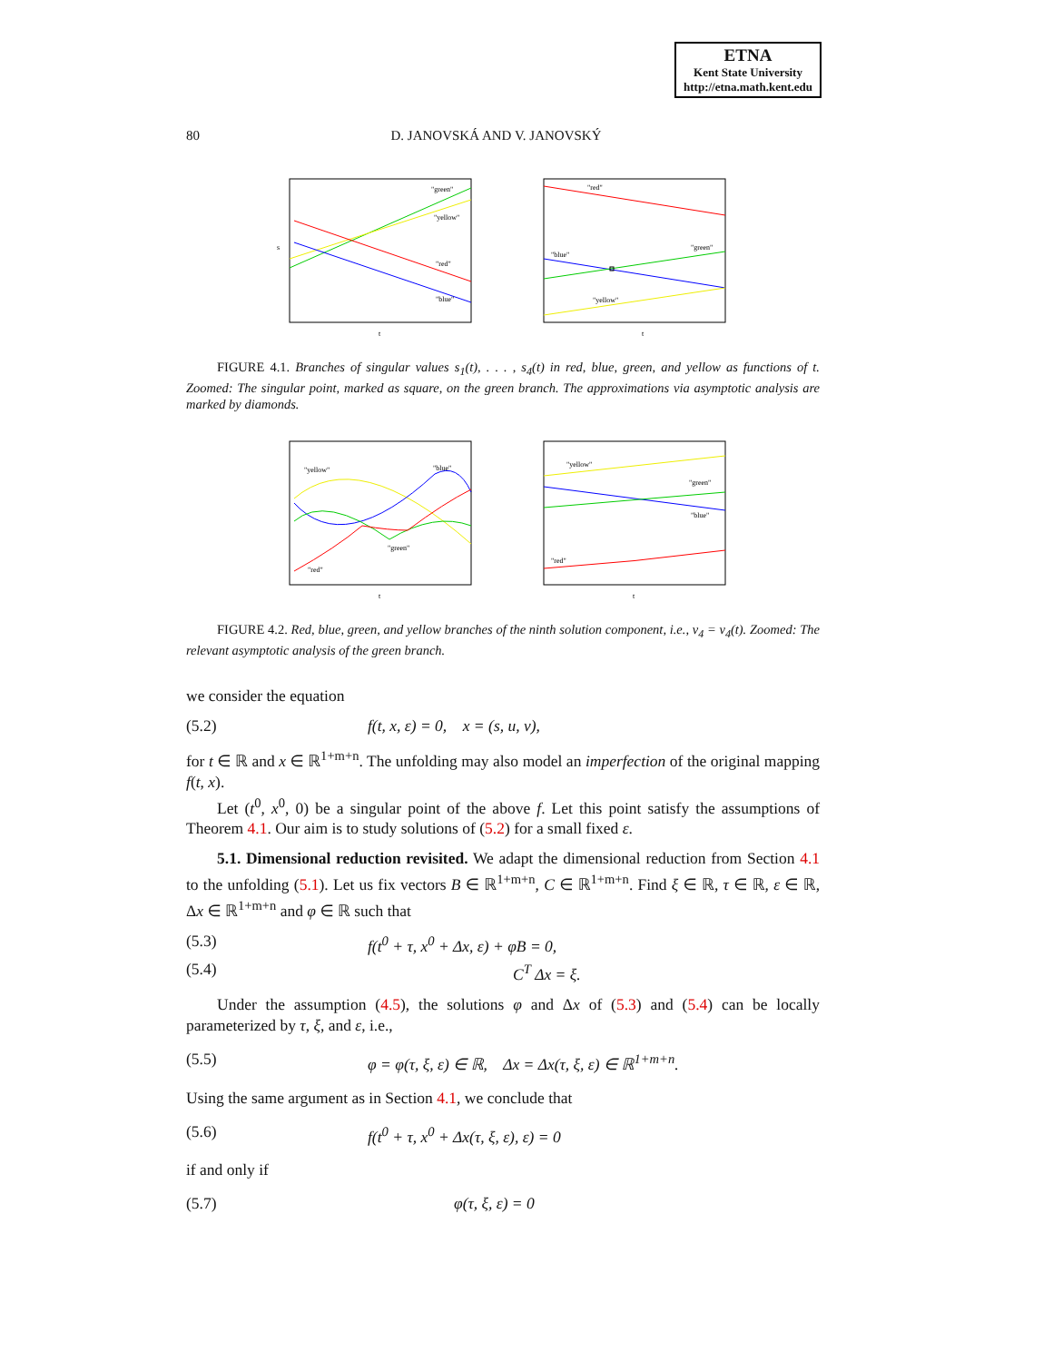ETNA
Kent State University
http://etna.math.kent.edu
80 D. JANOVSKÁ AND V. JANOVSKÝ
"green"
"yellow"
"red"
"blue"
t
s
"red"
"blue"
"green"
"yellow"
t
FIGURE 4.1. Branches of singular values s<sub>1</sub>(t), . . . , s<sub>4</sub>(t) in red, blue, green, and yellow as functions of t. Zoomed: The singular point, marked as square, on the green branch. The approximations via asymptotic analysis are marked by diamonds.
"yellow"
"blue"
"green"
"red"
t
"yellow"
"green"
"blue"
"red"
t
FIGURE 4.2. Red, blue, green, and yellow branches of the ninth solution component, i.e., v<sub>4</sub> = v<sub>4</sub>(t). Zoomed: The relevant asymptotic analysis of the green branch.
we consider the equation
(5.2) f(t, x, ε) = 0, x = (s, u, v),
for t ∈ ℝ and x ∈ ℝ<sup>1+m+n</sup>. The unfolding may also model an imperfection of the original mapping f(t, x).
Let (t<sup>0</sup>, x<sup>0</sup>, 0) be a singular point of the above f. Let this point satisfy the assumptions of Theorem 4.1. Our aim is to study solutions of (5.2) for a small fixed ε.
5.1. Dimensional reduction revisited. We adapt the dimensional reduction from Section 4.1 to the unfolding (5.1). Let us fix vectors B ∈ ℝ<sup>1+m+n</sup>, C ∈ ℝ<sup>1+m+n</sup>. Find ξ ∈ ℝ, τ ∈ ℝ, ε ∈ ℝ, Δx ∈ ℝ<sup>1+m+n</sup> and φ ∈ ℝ such that
(5.3) f(t<sup>0</sup> + τ, x<sup>0</sup> + Δx, ε) + φB = 0,
(5.4) C<sup>T</sup> Δx = ξ.
Under the assumption (4.5), the solutions φ and Δx of (5.3) and (5.4) can be locally parameterized by τ, ξ, and ε, i.e.,
(5.5) φ = φ(τ, ξ, ε) ∈ ℝ, Δx = Δx(τ, ξ, ε) ∈ ℝ<sup>1+m+n</sup>.
Using the same argument as in Section 4.1, we conclude that
(5.6) f(t<sup>0</sup> + τ, x<sup>0</sup> + Δx(τ, ξ, ε), ε) = 0
if and only if
(5.7) φ(τ, ξ, ε) = 0